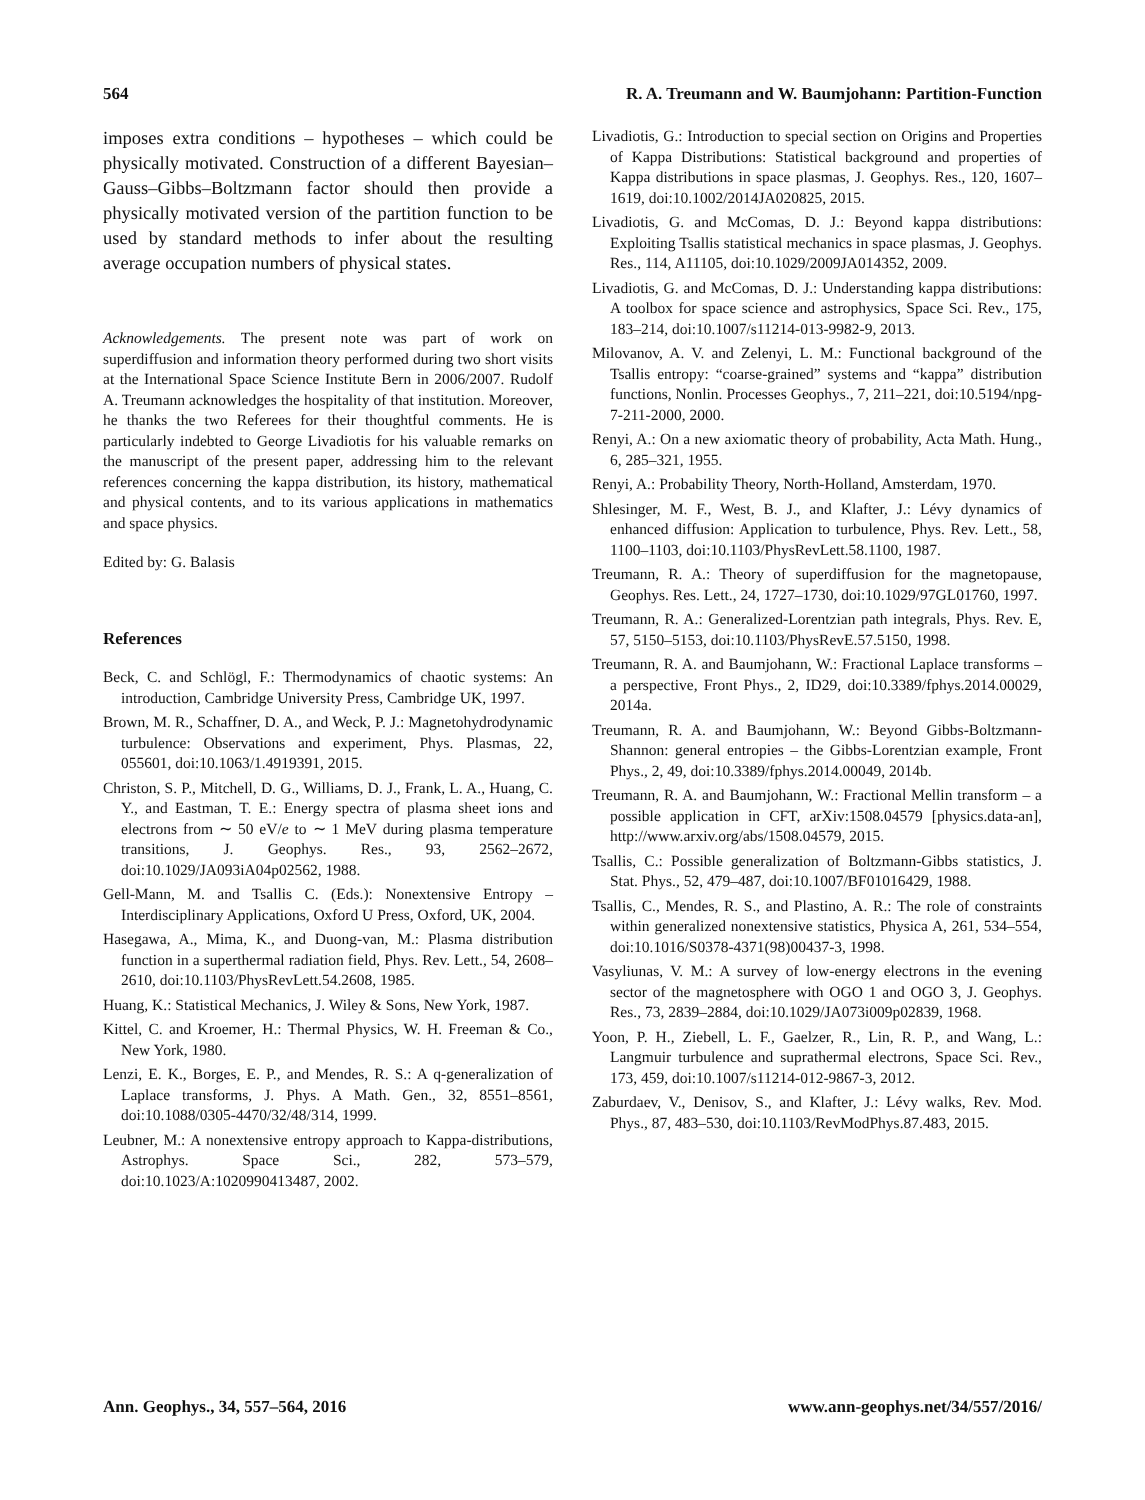564 R. A. Treumann and W. Baumjohann: Partition-Function
imposes extra conditions – hypotheses – which could be physically motivated. Construction of a different Bayesian–Gauss–Gibbs–Boltzmann factor should then provide a physically motivated version of the partition function to be used by standard methods to infer about the resulting average occupation numbers of physical states.
Acknowledgements. The present note was part of work on superdiffusion and information theory performed during two short visits at the International Space Science Institute Bern in 2006/2007. Rudolf A. Treumann acknowledges the hospitality of that institution. Moreover, he thanks the two Referees for their thoughtful comments. He is particularly indebted to George Livadiotis for his valuable remarks on the manuscript of the present paper, addressing him to the relevant references concerning the kappa distribution, its history, mathematical and physical contents, and to its various applications in mathematics and space physics.
Edited by: G. Balasis
References
Beck, C. and Schlögl, F.: Thermodynamics of chaotic systems: An introduction, Cambridge University Press, Cambridge UK, 1997.
Brown, M. R., Schaffner, D. A., and Weck, P. J.: Magnetohydrodynamic turbulence: Observations and experiment, Phys. Plasmas, 22, 055601, doi:10.1063/1.4919391, 2015.
Christon, S. P., Mitchell, D. G., Williams, D. J., Frank, L. A., Huang, C. Y., and Eastman, T. E.: Energy spectra of plasma sheet ions and electrons from ∼ 50 eV/e to ∼ 1 MeV during plasma temperature transitions, J. Geophys. Res., 93, 2562–2672, doi:10.1029/JA093iA04p02562, 1988.
Gell-Mann, M. and Tsallis C. (Eds.): Nonextensive Entropy – Interdisciplinary Applications, Oxford U Press, Oxford, UK, 2004.
Hasegawa, A., Mima, K., and Duong-van, M.: Plasma distribution function in a superthermal radiation field, Phys. Rev. Lett., 54, 2608–2610, doi:10.1103/PhysRevLett.54.2608, 1985.
Huang, K.: Statistical Mechanics, J. Wiley & Sons, New York, 1987.
Kittel, C. and Kroemer, H.: Thermal Physics, W. H. Freeman & Co., New York, 1980.
Lenzi, E. K., Borges, E. P., and Mendes, R. S.: A q-generalization of Laplace transforms, J. Phys. A Math. Gen., 32, 8551–8561, doi:10.1088/0305-4470/32/48/314, 1999.
Leubner, M.: A nonextensive entropy approach to Kappa-distributions, Astrophys. Space Sci., 282, 573–579, doi:10.1023/A:1020990413487, 2002.
Livadiotis, G.: Introduction to special section on Origins and Properties of Kappa Distributions: Statistical background and properties of Kappa distributions in space plasmas, J. Geophys. Res., 120, 1607–1619, doi:10.1002/2014JA020825, 2015.
Livadiotis, G. and McComas, D. J.: Beyond kappa distributions: Exploiting Tsallis statistical mechanics in space plasmas, J. Geophys. Res., 114, A11105, doi:10.1029/2009JA014352, 2009.
Livadiotis, G. and McComas, D. J.: Understanding kappa distributions: A toolbox for space science and astrophysics, Space Sci. Rev., 175, 183–214, doi:10.1007/s11214-013-9982-9, 2013.
Milovanov, A. V. and Zelenyi, L. M.: Functional background of the Tsallis entropy: “coarse-grained” systems and “kappa” distribution functions, Nonlin. Processes Geophys., 7, 211–221, doi:10.5194/npg-7-211-2000, 2000.
Renyi, A.: On a new axiomatic theory of probability, Acta Math. Hung., 6, 285–321, 1955.
Renyi, A.: Probability Theory, North-Holland, Amsterdam, 1970.
Shlesinger, M. F., West, B. J., and Klafter, J.: Lévy dynamics of enhanced diffusion: Application to turbulence, Phys. Rev. Lett., 58, 1100–1103, doi:10.1103/PhysRevLett.58.1100, 1987.
Treumann, R. A.: Theory of superdiffusion for the magnetopause, Geophys. Res. Lett., 24, 1727–1730, doi:10.1029/97GL01760, 1997.
Treumann, R. A.: Generalized-Lorentzian path integrals, Phys. Rev. E, 57, 5150–5153, doi:10.1103/PhysRevE.57.5150, 1998.
Treumann, R. A. and Baumjohann, W.: Fractional Laplace transforms – a perspective, Front Phys., 2, ID29, doi:10.3389/fphys.2014.00029, 2014a.
Treumann, R. A. and Baumjohann, W.: Beyond Gibbs-Boltzmann-Shannon: general entropies – the Gibbs-Lorentzian example, Front Phys., 2, 49, doi:10.3389/fphys.2014.00049, 2014b.
Treumann, R. A. and Baumjohann, W.: Fractional Mellin transform – a possible application in CFT, arXiv:1508.04579 [physics.data-an], http://www.arxiv.org/abs/1508.04579, 2015.
Tsallis, C.: Possible generalization of Boltzmann-Gibbs statistics, J. Stat. Phys., 52, 479–487, doi:10.1007/BF01016429, 1988.
Tsallis, C., Mendes, R. S., and Plastino, A. R.: The role of constraints within generalized nonextensive statistics, Physica A, 261, 534–554, doi:10.1016/S0378-4371(98)00437-3, 1998.
Vasyliunas, V. M.: A survey of low-energy electrons in the evening sector of the magnetosphere with OGO 1 and OGO 3, J. Geophys. Res., 73, 2839–2884, doi:10.1029/JA073i009p02839, 1968.
Yoon, P. H., Ziebell, L. F., Gaelzer, R., Lin, R. P., and Wang, L.: Langmuir turbulence and suprathermal electrons, Space Sci. Rev., 173, 459, doi:10.1007/s11214-012-9867-3, 2012.
Zaburdaev, V., Denisov, S., and Klafter, J.: Lévy walks, Rev. Mod. Phys., 87, 483–530, doi:10.1103/RevModPhys.87.483, 2015.
Ann. Geophys., 34, 557–564, 2016 www.ann-geophys.net/34/557/2016/